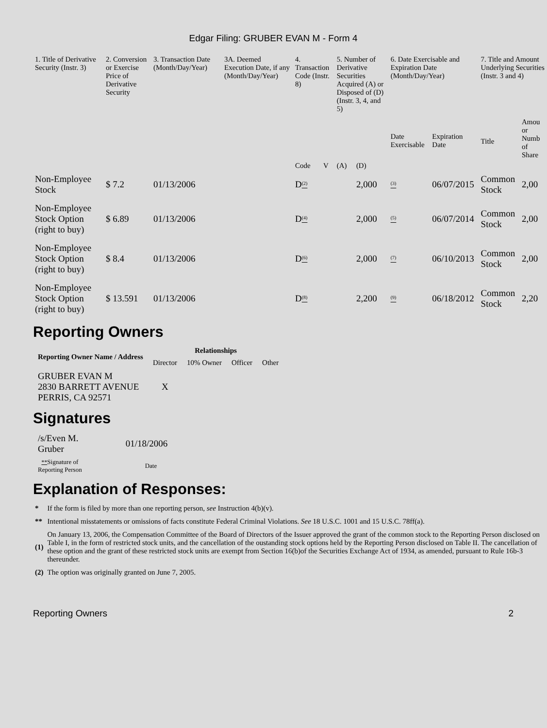Edgar Filing: GRUBER EVAN M - Form 4
| 1. Title of Derivative Security (Instr. 3) | 2. Conversion or Exercise Price of Derivative Security | 3. Transaction Date (Month/Day/Year) | 3A. Deemed Execution Date, if any (Month/Day/Year) | 4. Transaction Code (Instr. 8) | | 5. Number of Derivative Securities Acquired (A) or Disposed of (D) (Instr. 3, 4, and 5) | | 6. Date Exercisable and Expiration Date (Month/Day/Year) | | 7. Title and Amount Underlying Securities (Instr. 3 and 4) | |
| --- | --- | --- | --- | --- | --- | --- | --- | --- | --- | --- | --- |
| | | | | Code | V | (A) | (D) | Date Exercisable | Expiration Date | Title | Amou or Numb of Share |
| Non-Employee Stock | $ 7.2 | 01/13/2006 | | D <sup>(2)</sup> | | | 2,000 | <sup>(3)</sup> | 06/07/2015 | Common Stock | 2,00 |
| Non-Employee Stock Option (right to buy) | $ 6.89 | 01/13/2006 | | D <sup>(4)</sup> | | | 2,000 | <sup>(5)</sup> | 06/07/2014 | Common Stock | 2,00 |
| Non-Employee Stock Option (right to buy) | $ 8.4 | 01/13/2006 | | D <sup>(6)</sup> | | | 2,000 | <sup>(7)</sup> | 06/10/2013 | Common Stock | 2,00 |
| Non-Employee Stock Option (right to buy) | $ 13.591 | 01/13/2006 | | D <sup>(8)</sup> | | | 2,200 | <sup>(9)</sup> | 06/18/2012 | Common Stock | 2,20 |
Reporting Owners
| Reporting Owner Name / Address | Relationships | | | |
| --- | --- | --- | --- | --- |
| | Director | 10% Owner | Officer | Other |
| GRUBER EVAN M 2830 BARRETT AVENUE PERRIS, CA 92571 | X | | | |
Signatures
| /s/Even M. Gruber | 01/18/2006 |
| ** Signature of Reporting Person | Date |
Explanation of Responses:
| * | If the form is filed by more than one reporting person, see Instruction 4(b)(v). |
| ** | Intentional misstatements or omissions of facts constitute Federal Criminal Violations. See 18 U.S.C. 1001 and 15 U.S.C. 78ff(a). |
| (1) | On January 13, 2006, the Compensation Committee of the Board of Directors of the Issuer approved the grant of the common stock to the Reporting Person disclosed on Table I, in the form of restricted stock units, and the cancellation of the oustanding stock options held by the Reporting Person disclosed on Table II. The cancellation of these option and the grant of these restricted stock units are exempt from Section 16(b)of the Securities Exchange Act of 1934, as amended, pursuant to Rule 16b-3 thereunder. |
| (2) | The option was originally granted on June 7, 2005. |
Reporting Owners 2